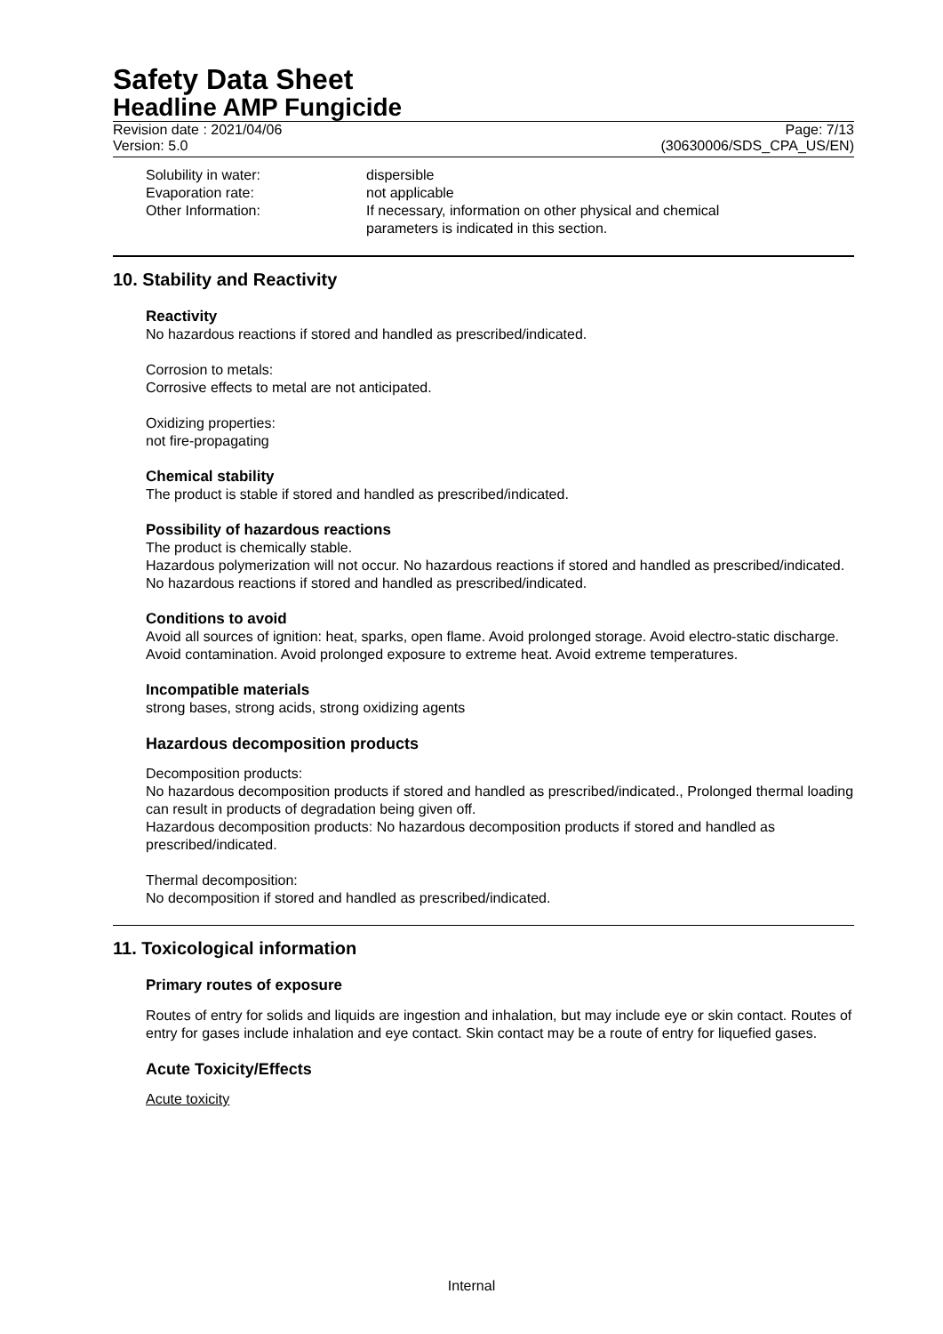Safety Data Sheet
Headline AMP Fungicide
Revision date : 2021/04/06 Page: 7/13
Version: 5.0 (30630006/SDS_CPA_US/EN)
Solubility in water: dispersible
Evaporation rate: not applicable
Other Information: If necessary, information on other physical and chemical parameters is indicated in this section.
10. Stability and Reactivity
Reactivity
No hazardous reactions if stored and handled as prescribed/indicated.
Corrosion to metals:
Corrosive effects to metal are not anticipated.
Oxidizing properties:
not fire-propagating
Chemical stability
The product is stable if stored and handled as prescribed/indicated.
Possibility of hazardous reactions
The product is chemically stable.
Hazardous polymerization will not occur. No hazardous reactions if stored and handled as prescribed/indicated.
No hazardous reactions if stored and handled as prescribed/indicated.
Conditions to avoid
Avoid all sources of ignition: heat, sparks, open flame. Avoid prolonged storage. Avoid electro-static discharge. Avoid contamination. Avoid prolonged exposure to extreme heat. Avoid extreme temperatures.
Incompatible materials
strong bases, strong acids, strong oxidizing agents
Hazardous decomposition products
Decomposition products:
No hazardous decomposition products if stored and handled as prescribed/indicated., Prolonged thermal loading can result in products of degradation being given off.
Hazardous decomposition products: No hazardous decomposition products if stored and handled as prescribed/indicated.
Thermal decomposition:
No decomposition if stored and handled as prescribed/indicated.
11. Toxicological information
Primary routes of exposure
Routes of entry for solids and liquids are ingestion and inhalation, but may include eye or skin contact. Routes of entry for gases include inhalation and eye contact. Skin contact may be a route of entry for liquefied gases.
Acute Toxicity/Effects
Acute toxicity
Internal